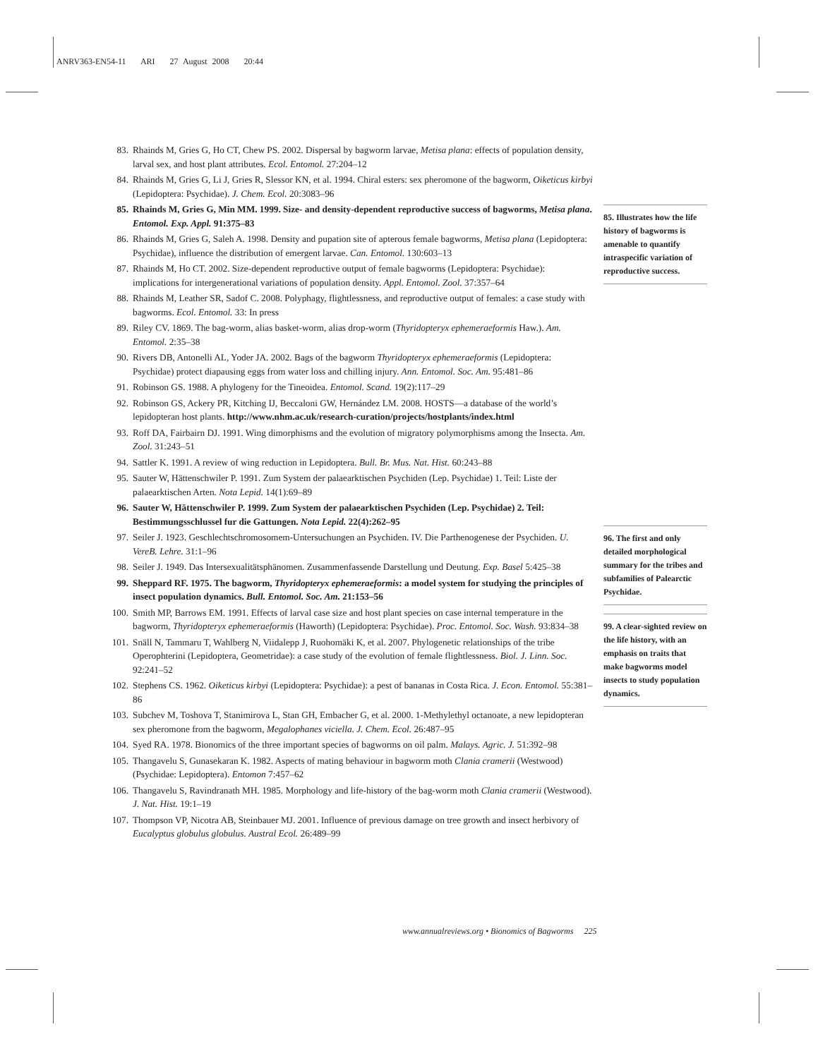ANRV363-EN54-11 ARI 27 August 2008 20:44
83. Rhainds M, Gries G, Ho CT, Chew PS. 2002. Dispersal by bagworm larvae, Metisa plana: effects of population density, larval sex, and host plant attributes. Ecol. Entomol. 27:204–12
84. Rhainds M, Gries G, Li J, Gries R, Slessor KN, et al. 1994. Chiral esters: sex pheromone of the bagworm, Oiketicus kirbyi (Lepidoptera: Psychidae). J. Chem. Ecol. 20:3083–96
85. Rhainds M, Gries G, Min MM. 1999. Size- and density-dependent reproductive success of bagworms, Metisa plana. Entomol. Exp. Appl. 91:375–83
86. Rhainds M, Gries G, Saleh A. 1998. Density and pupation site of apterous female bagworms, Metisa plana (Lepidoptera: Psychidae), influence the distribution of emergent larvae. Can. Entomol. 130:603–13
87. Rhainds M, Ho CT. 2002. Size-dependent reproductive output of female bagworms (Lepidoptera: Psychidae): implications for intergenerational variations of population density. Appl. Entomol. Zool. 37:357–64
88. Rhainds M, Leather SR, Sadof C. 2008. Polyphagy, flightlessness, and reproductive output of females: a case study with bagworms. Ecol. Entomol. 33: In press
89. Riley CV. 1869. The bag-worm, alias basket-worm, alias drop-worm (Thyridopteryx ephemeraeformis Haw.). Am. Entomol. 2:35–38
90. Rivers DB, Antonelli AL, Yoder JA. 2002. Bags of the bagworm Thyridopteryx ephemeraeformis (Lepidoptera: Psychidae) protect diapausing eggs from water loss and chilling injury. Ann. Entomol. Soc. Am. 95:481–86
91. Robinson GS. 1988. A phylogeny for the Tineoidea. Entomol. Scand. 19(2):117–29
92. Robinson GS, Ackery PR, Kitching IJ, Beccaloni GW, Hernández LM. 2008. HOSTS—a database of the world’s lepidopteran host plants. http://www.nhm.ac.uk/research-curation/projects/hostplants/index.html
93. Roff DA, Fairbairn DJ. 1991. Wing dimorphisms and the evolution of migratory polymorphisms among the Insecta. Am. Zool. 31:243–51
94. Sattler K. 1991. A review of wing reduction in Lepidoptera. Bull. Br. Mus. Nat. Hist. 60:243–88
95. Sauter W, Hättenschwiler P. 1991. Zum System der palaearktischen Psychiden (Lep. Psychidae) 1. Teil: Liste der palaearktischen Arten. Nota Lepid. 14(1):69–89
96. Sauter W, Hättenschwiler P. 1999. Zum System der palaearktischen Psychiden (Lep. Psychidae) 2. Teil: Bestimmungsschlussel fur die Gattungen. Nota Lepid. 22(4):262–95
97. Seiler J. 1923. Geschlechtschromosomem-Untersuchungen an Psychiden. IV. Die Parthenogenese der Psychiden. U. VereB. Lehre. 31:1–96
98. Seiler J. 1949. Das Intersexualitätsphänomen. Zusammenfassende Darstellung und Deutung. Exp. Basel 5:425–38
99. Sheppard RF. 1975. The bagworm, Thyridopteryx ephemeraeformis: a model system for studying the principles of insect population dynamics. Bull. Entomol. Soc. Am. 21:153–56
100. Smith MP, Barrows EM. 1991. Effects of larval case size and host plant species on case internal temperature in the bagworm, Thyridopteryx ephemeraeformis (Haworth) (Lepidoptera: Psychidae). Proc. Entomol. Soc. Wash. 93:834–38
101. Snäll N, Tammaru T, Wahlberg N, Viidalepp J, Ruohomäki K, et al. 2007. Phylogenetic relationships of the tribe Operophterini (Lepidoptera, Geometridae): a case study of the evolution of female flightlessness. Biol. J. Linn. Soc. 92:241–52
102. Stephens CS. 1962. Oiketicus kirbyi (Lepidoptera: Psychidae): a pest of bananas in Costa Rica. J. Econ. Entomol. 55:381–86
103. Subchev M, Toshova T, Stanimirova L, Stan GH, Embacher G, et al. 2000. 1-Methylethyl octanoate, a new lepidopteran sex pheromone from the bagworm, Megalophanes viciella. J. Chem. Ecol. 26:487–95
104. Syed RA. 1978. Bionomics of the three important species of bagworms on oil palm. Malays. Agric. J. 51:392–98
105. Thangavelu S, Gunasekaran K. 1982. Aspects of mating behaviour in bagworm moth Clania cramerii (Westwood) (Psychidae: Lepidoptera). Entomon 7:457–62
106. Thangavelu S, Ravindranath MH. 1985. Morphology and life-history of the bag-worm moth Clania cramerii (Westwood). J. Nat. Hist. 19:1–19
107. Thompson VP, Nicotra AB, Steinbauer MJ. 2001. Influence of previous damage on tree growth and insect herbivory of Eucalyptus globulus globulus. Austral Ecol. 26:489–99
85. Illustrates how the life history of bagworms is amenable to quantify intraspecific variation of reproductive success.
96. The first and only detailed morphological summary for the tribes and subfamilies of Palearctic Psychidae.
99. A clear-sighted review on the life history, with an emphasis on traits that make bagworms model insects to study population dynamics.
www.annualreviews.org • Bionomics of Bagworms 225